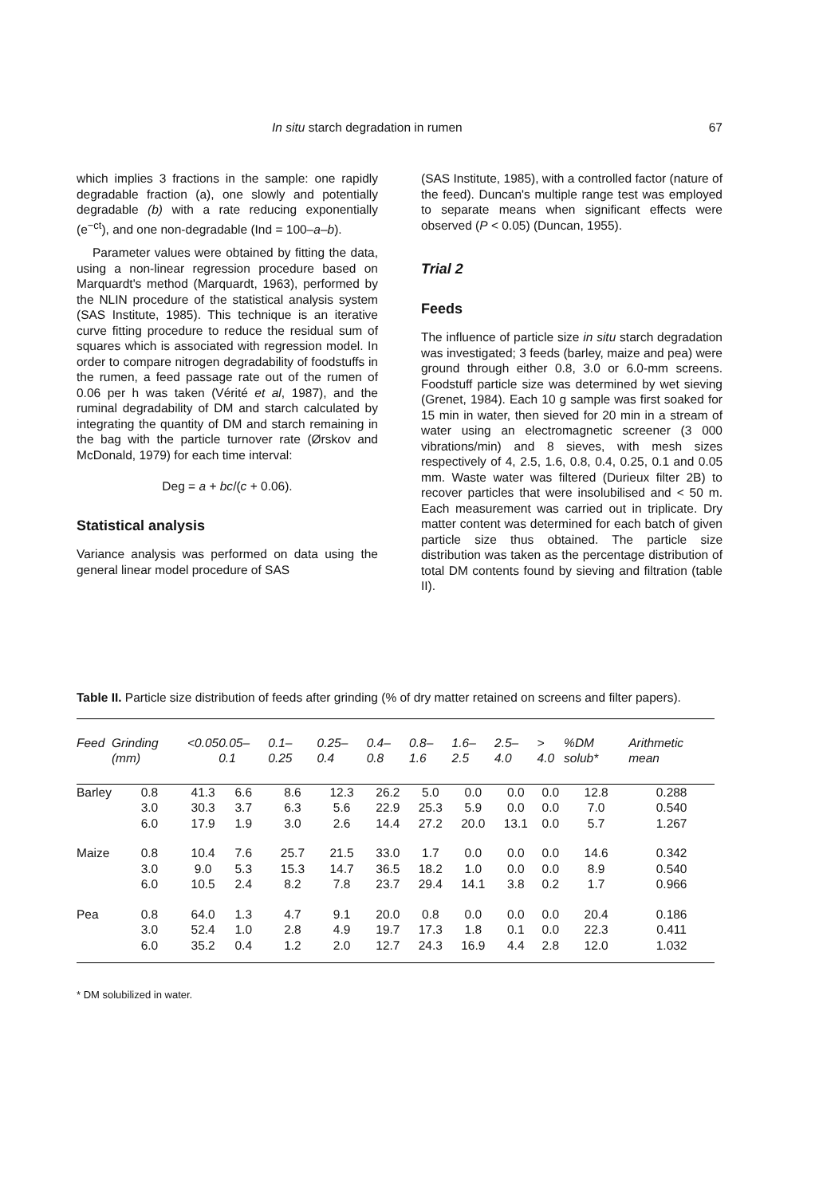In situ starch degradation in rumen 67
which implies 3 fractions in the sample: one rapidly degradable fraction (a), one slowly and potentially degradable (b) with a rate reducing exponentially (e<sup>−ct</sup>), and one non-degradable (Ind = 100–a–b).
Parameter values were obtained by fitting the data, using a non-linear regression procedure based on Marquardt's method (Marquardt, 1963), performed by the NLIN procedure of the statistical analysis system (SAS Institute, 1985). This technique is an iterative curve fitting procedure to reduce the residual sum of squares which is associated with regression model. In order to compare nitrogen degradability of foodstuffs in the rumen, a feed passage rate out of the rumen of 0.06 per h was taken (Vérité et al, 1987), and the ruminal degradability of DM and starch calculated by integrating the quantity of DM and starch remaining in the bag with the particle turnover rate (Ørskov and McDonald, 1979) for each time interval:
Deg = a + bc/(c + 0.06).
Statistical analysis
Variance analysis was performed on data using the general linear model procedure of SAS
(SAS Institute, 1985), with a controlled factor (nature of the feed). Duncan's multiple range test was employed to separate means when significant effects were observed (P < 0.05) (Duncan, 1955).
Trial 2
Feeds
The influence of particle size in situ starch degradation was investigated; 3 feeds (barley, maize and pea) were ground through either 0.8, 3.0 or 6.0-mm screens. Foodstuff particle size was determined by wet sieving (Grenet, 1984). Each 10 g sample was first soaked for 15 min in water, then sieved for 20 min in a stream of water using an electromagnetic screener (3 000 vibrations/min) and 8 sieves, with mesh sizes respectively of 4, 2.5, 1.6, 0.8, 0.4, 0.25, 0.1 and 0.05 mm. Waste water was filtered (Durieux filter 2B) to recover particles that were insolubilised and < 50 m. Each measurement was carried out in triplicate. Dry matter content was determined for each batch of given particle size thus obtained. The particle size distribution was taken as the percentage distribution of total DM contents found by sieving and filtration (table II).
Table II. Particle size distribution of feeds after grinding (% of dry matter retained on screens and filter papers).
| Feed | Grinding (mm) | <0.05 | 0.05– 0.1 | 0.1– 0.25 | 0.25– 0.4 | 0.4– 0.8 | 0.8– 1.6 | 1.6– 2.5 | 2.5– 4.0 | > 4.0 | %DM solub* | Arithmetic mean |
| --- | --- | --- | --- | --- | --- | --- | --- | --- | --- | --- | --- | --- |
| Barley | 0.8 | 41.3 | 6.6 | 8.6 | 12.3 | 26.2 | 5.0 | 0.0 | 0.0 | 0.0 | 12.8 | 0.288 |
| | 3.0 | 30.3 | 3.7 | 6.3 | 5.6 | 22.9 | 25.3 | 5.9 | 0.0 | 0.0 | 7.0 | 0.540 |
| | 6.0 | 17.9 | 1.9 | 3.0 | 2.6 | 14.4 | 27.2 | 20.0 | 13.1 | 0.0 | 5.7 | 1.267 |
| Maize | 0.8 | 10.4 | 7.6 | 25.7 | 21.5 | 33.0 | 1.7 | 0.0 | 0.0 | 0.0 | 14.6 | 0.342 |
| | 3.0 | 9.0 | 5.3 | 15.3 | 14.7 | 36.5 | 18.2 | 1.0 | 0.0 | 0.0 | 8.9 | 0.540 |
| | 6.0 | 10.5 | 2.4 | 8.2 | 7.8 | 23.7 | 29.4 | 14.1 | 3.8 | 0.2 | 1.7 | 0.966 |
| Pea | 0.8 | 64.0 | 1.3 | 4.7 | 9.1 | 20.0 | 0.8 | 0.0 | 0.0 | 0.0 | 20.4 | 0.186 |
| | 3.0 | 52.4 | 1.0 | 2.8 | 4.9 | 19.7 | 17.3 | 1.8 | 0.1 | 0.0 | 22.3 | 0.411 |
| | 6.0 | 35.2 | 0.4 | 1.2 | 2.0 | 12.7 | 24.3 | 16.9 | 4.4 | 2.8 | 12.0 | 1.032 |
* DM solubilized in water.